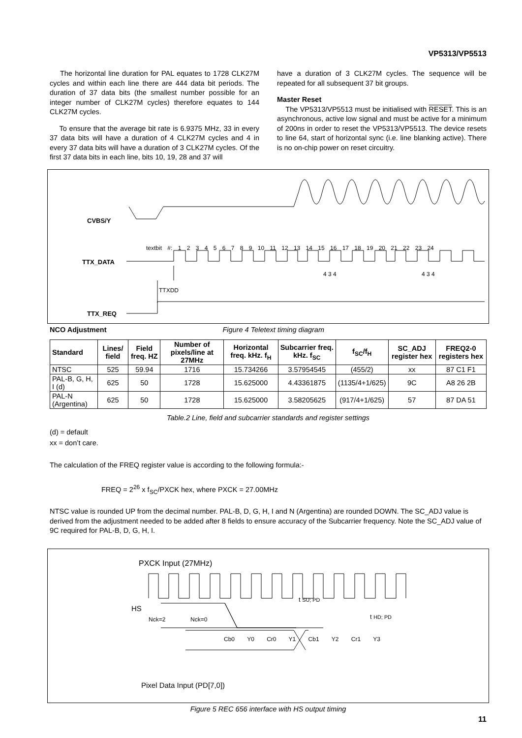VP5313/VP5513
The horizontal line duration for PAL equates to 1728 CLK27M cycles and within each line there are 444 data bit periods. The duration of 37 data bits (the smallest number possible for an integer number of CLK27M cycles) therefore equates to 144 CLK27M cycles.
To ensure that the average bit rate is 6.9375 MHz, 33 in every 37 data bits will have a duration of 4 CLK27M cycles and 4 in every 37 data bits will have a duration of 3 CLK27M cycles. Of the first 37 data bits in each line, bits 10, 19, 28 and 37 will
have a duration of 3 CLK27M cycles. The sequence will be repeated for all subsequent 37 bit groups.
Master Reset
The VP5313/VP5513 must be initialised with RESET. This is an asynchronous, active low signal and must be active for a minimum of 200ns in order to reset the VP5313/VP5513. The device resets to line 64, start of horizontal sync (i.e. line blanking active). There is no on-chip power on reset circuitry.
CVBS/Y
textbit #: 1 2 3 4 5 6 7 8 9 10 11 12 13 14 15 16 17 18 19 20 21 22 23 24
TTX_DATA
4 3 4 4 3 4
TTXDD
TTX_REQ
NCO Adjustment Figure 4 Teletext timing diagram
| Standard | Lines/ field | Field freq. HZ | Number of pixels/line at 27MHz | Horizontal freq. kHz. f<sub>H</sub> | Subcarrier freq. kHz. f<sub>SC</sub> | f<sub>SC</sub>/f<sub>H</sub> | SC_ADJ register hex | FREQ2-0 registers hex |
| --- | --- | --- | --- | --- | --- | --- | --- | --- |
| NTSC | 525 | 59.94 | 1716 | 15.734266 | 3.57954545 | (455/2) | xx | 87 C1 F1 |
| PAL-B, G, H, I (d) | 625 | 50 | 1728 | 15.625000 | 4.43361875 | (1135/4+1/625) | 9C | A8 26 2B |
| PAL-N (Argentina) | 625 | 50 | 1728 | 15.625000 | 3.58205625 | (917/4+1/625) | 57 | 87 DA 51 |
Table.2 Line, field and subcarrier standards and register settings
(d) = default
xx = don’t care.
The calculation of the FREQ register value is according to the following formula:-
FREQ = 2<sup>26</sup> x f<sub>SC</sub>/PXCK hex, where PXCK = 27.00MHz
NTSC value is rounded UP from the decimal number. PAL-B, D, G, H, I and N (Argentina) are rounded DOWN. The SC_ADJ value is derived from the adjustment needed to be added after 8 fields to ensure accuracy of the Subcarrier frequency. Note the SC_ADJ value of 9C required for PAL-B, D, G, H, I.
PXCK Input (27MHz)
HS
Nck=2 Nck=0
t SU; PD
t HD; PD
Cb0 Y0 Cr0 Y1 Cb1 Y2 Cr1 Y3
Pixel Data Input (PD[7,0])
Figure 5 REC 656 interface with HS output timing
11